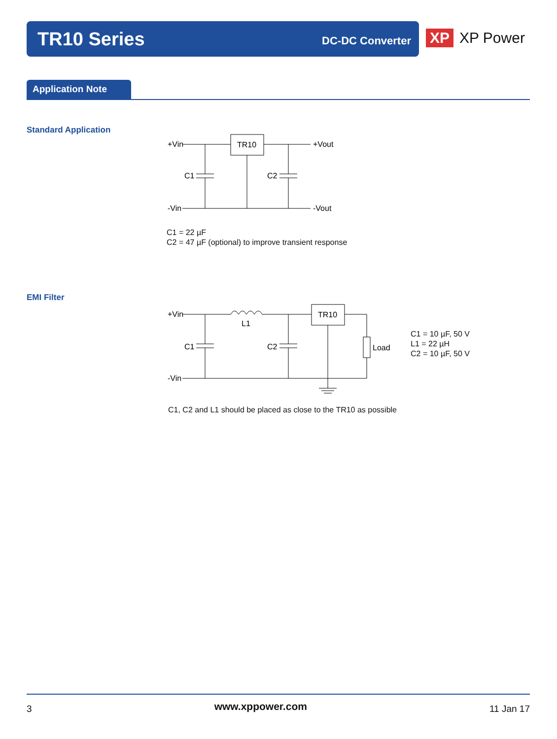TR10 Series
DC-DC Converter
XP XP Power
Application Note
Standard Application
+Vin
TR10
+Vout
C1
C2
-Vin
-Vout
C1 = 22 µF
C2 = 47 µF (optional) to improve transient response
EMI Filter
+Vin
L1
TR10
Load
C1
C2
-Vin
C1 = 10 µF, 50 V
L1 = 22 µH
C2 = 10 µF, 50 V
C1, C2 and L1 should be placed as close to the TR10 as possible
3 www.xppower.com 11 Jan 17